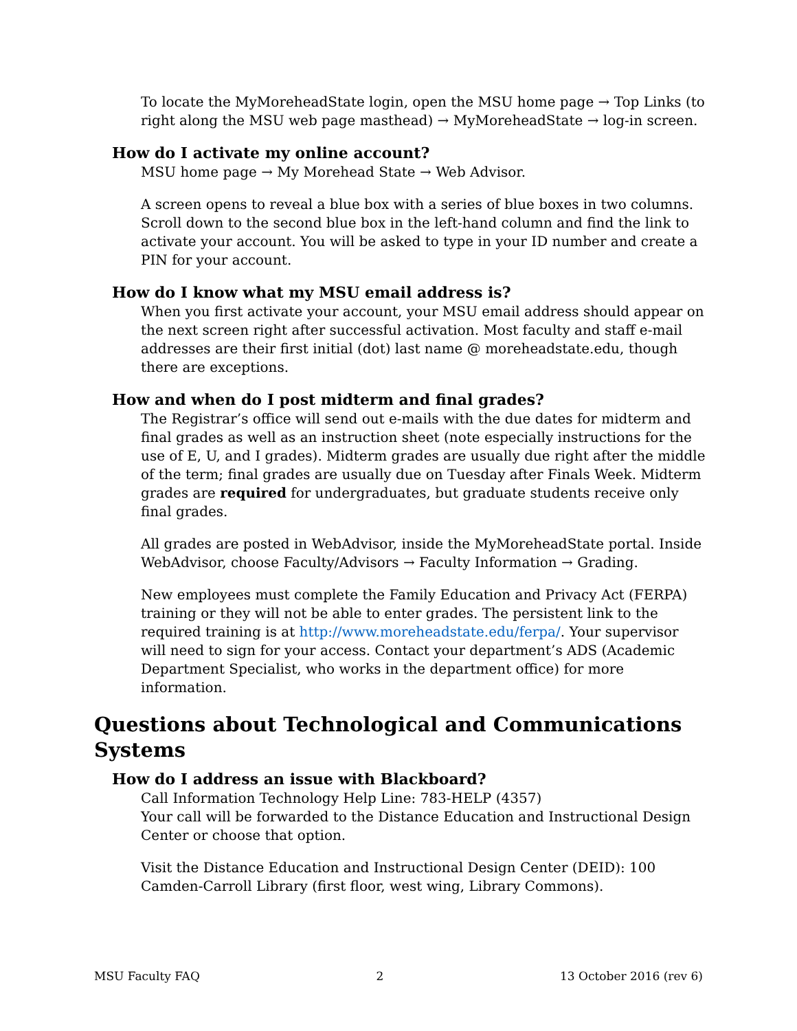To locate the MyMoreheadState login, open the MSU home page → Top Links (to right along the MSU web page masthead) → MyMoreheadState → log-in screen.
How do I activate my online account?
MSU home page → My Morehead State → Web Advisor.
A screen opens to reveal a blue box with a series of blue boxes in two columns. Scroll down to the second blue box in the left-hand column and find the link to activate your account. You will be asked to type in your ID number and create a PIN for your account.
How do I know what my MSU email address is?
When you first activate your account, your MSU email address should appear on the next screen right after successful activation. Most faculty and staff e-mail addresses are their first initial (dot) last name @ moreheadstate.edu, though there are exceptions.
How and when do I post midterm and final grades?
The Registrar’s office will send out e-mails with the due dates for midterm and final grades as well as an instruction sheet (note especially instructions for the use of E, U, and I grades). Midterm grades are usually due right after the middle of the term; final grades are usually due on Tuesday after Finals Week. Midterm grades are required for undergraduates, but graduate students receive only final grades.
All grades are posted in WebAdvisor, inside the MyMoreheadState portal. Inside WebAdvisor, choose Faculty/Advisors → Faculty Information → Grading.
New employees must complete the Family Education and Privacy Act (FERPA) training or they will not be able to enter grades. The persistent link to the required training is at http://www.moreheadstate.edu/ferpa/. Your supervisor will need to sign for your access. Contact your department’s ADS (Academic Department Specialist, who works in the department office) for more information.
Questions about Technological and Communications Systems
How do I address an issue with Blackboard?
Call Information Technology Help Line: 783-HELP (4357)
Your call will be forwarded to the Distance Education and Instructional Design Center or choose that option.
Visit the Distance Education and Instructional Design Center (DEID): 100 Camden-Carroll Library (first floor, west wing, Library Commons).
MSU Faculty FAQ 2 13 October 2016 (rev 6)